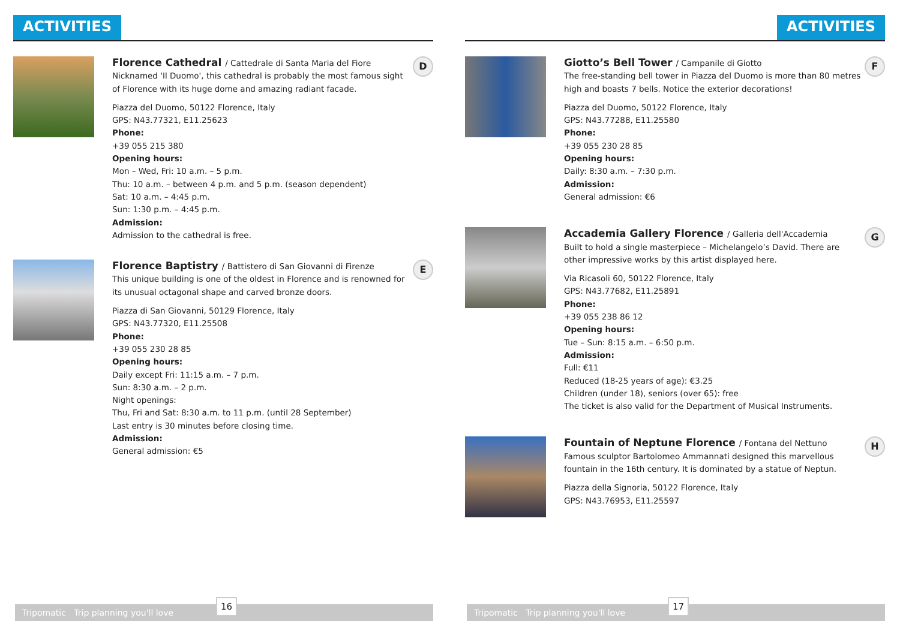ACTIVITIES
Florence Cathedral / Cattedrale di Santa Maria del Fiore
Nicknamed 'Il Duomo', this cathedral is probably the most famous sight of Florence with its huge dome and amazing radiant facade.
Piazza del Duomo, 50122 Florence, Italy
GPS: N43.77321, E11.25623
Phone:
+39 055 215 380
Opening hours:
Mon – Wed, Fri: 10 a.m. – 5 p.m.
Thu: 10 a.m. – between 4 p.m. and 5 p.m. (season dependent)
Sat: 10 a.m. – 4:45 p.m.
Sun: 1:30 p.m. – 4:45 p.m.
Admission:
Admission to the cathedral is free.
D
Florence Baptistry / Battistero di San Giovanni di Firenze
This unique building is one of the oldest in Florence and is renowned for its unusual octagonal shape and carved bronze doors.
Piazza di San Giovanni, 50129 Florence, Italy
GPS: N43.77320, E11.25508
Phone:
+39 055 230 28 85
Opening hours:
Daily except Fri: 11:15 a.m. – 7 p.m.
Sun: 8:30 a.m. – 2 p.m.
Night openings:
Thu, Fri and Sat: 8:30 a.m. to 11 p.m. (until 28 September)
Last entry is 30 minutes before closing time.
Admission:
General admission: €5
E
Tripomatic Trip planning you'll love
16
ACTIVITIES
Giotto’s Bell Tower / Campanile di Giotto
The free-standing bell tower in Piazza del Duomo is more than 80 metres high and boasts 7 bells. Notice the exterior decorations!
Piazza del Duomo, 50122 Florence, Italy
GPS: N43.77288, E11.25580
Phone:
+39 055 230 28 85
Opening hours:
Daily: 8:30 a.m. – 7:30 p.m.
Admission:
General admission: €6
F
Accademia Gallery Florence / Galleria dell'Accademia
Built to hold a single masterpiece – Michelangelo’s David. There are other impressive works by this artist displayed here.
Via Ricasoli 60, 50122 Florence, Italy
GPS: N43.77682, E11.25891
Phone:
+39 055 238 86 12
Opening hours:
Tue – Sun: 8:15 a.m. – 6:50 p.m.
Admission:
Full: €11
Reduced (18-25 years of age): €3.25
Children (under 18), seniors (over 65): free
The ticket is also valid for the Department of Musical Instruments.
G
Fountain of Neptune Florence / Fontana del Nettuno
Famous sculptor Bartolomeo Ammannati designed this marvellous fountain in the 16th century. It is dominated by a statue of Neptun.
Piazza della Signoria, 50122 Florence, Italy
GPS: N43.76953, E11.25597
H
Tripomatic Trip planning you'll love
17